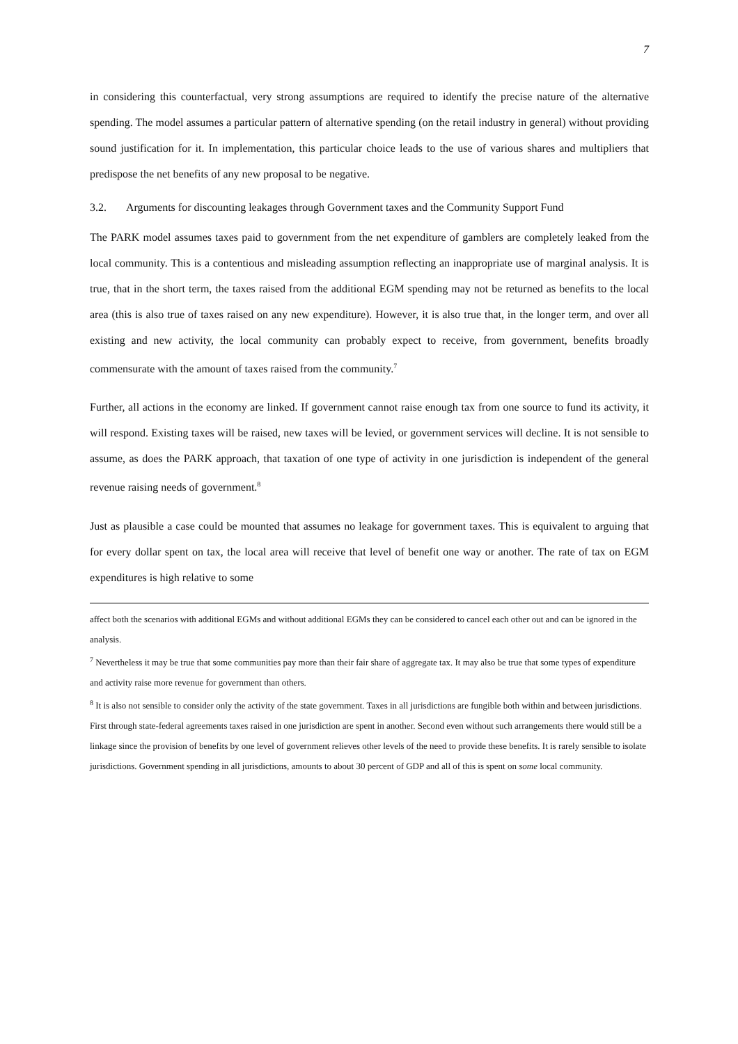7
in considering this counterfactual, very strong assumptions are required to identify the precise nature of the alternative spending. The model assumes a particular pattern of alternative spending (on the retail industry in general) without providing sound justification for it. In implementation, this particular choice leads to the use of various shares and multipliers that predispose the net benefits of any new proposal to be negative.
3.2. Arguments for discounting leakages through Government taxes and the Community Support Fund
The PARK model assumes taxes paid to government from the net expenditure of gamblers are completely leaked from the local community. This is a contentious and misleading assumption reflecting an inappropriate use of marginal analysis. It is true, that in the short term, the taxes raised from the additional EGM spending may not be returned as benefits to the local area (this is also true of taxes raised on any new expenditure). However, it is also true that, in the longer term, and over all existing and new activity, the local community can probably expect to receive, from government, benefits broadly commensurate with the amount of taxes raised from the community.<sup>7</sup>
Further, all actions in the economy are linked. If government cannot raise enough tax from one source to fund its activity, it will respond. Existing taxes will be raised, new taxes will be levied, or government services will decline. It is not sensible to assume, as does the PARK approach, that taxation of one type of activity in one jurisdiction is independent of the general revenue raising needs of government.<sup>8</sup>
Just as plausible a case could be mounted that assumes no leakage for government taxes. This is equivalent to arguing that for every dollar spent on tax, the local area will receive that level of benefit one way or another. The rate of tax on EGM expenditures is high relative to some
affect both the scenarios with additional EGMs and without additional EGMs they can be considered to cancel each other out and can be ignored in the analysis.
<sup>7</sup> Nevertheless it may be true that some communities pay more than their fair share of aggregate tax. It may also be true that some types of expenditure and activity raise more revenue for government than others.
<sup>8</sup> It is also not sensible to consider only the activity of the state government. Taxes in all jurisdictions are fungible both within and between jurisdictions. First through state-federal agreements taxes raised in one jurisdiction are spent in another. Second even without such arrangements there would still be a linkage since the provision of benefits by one level of government relieves other levels of the need to provide these benefits. It is rarely sensible to isolate jurisdictions. Government spending in all jurisdictions, amounts to about 30 percent of GDP and all of this is spent on some local community.